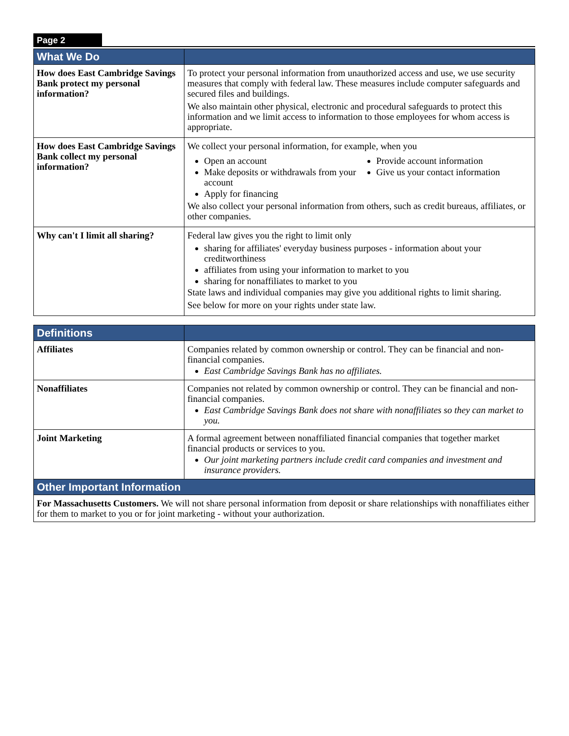Page 2
| What We Do | |
| --- | --- |
| How does East Cambridge Savings Bank protect my personal information? | To protect your personal information from unauthorized access and use, we use security measures that comply with federal law. These measures include computer safeguards and secured files and buildings. We also maintain other physical, electronic and procedural safeguards to protect this information and we limit access to information to those employees for whom access is appropriate. |
| How does East Cambridge Savings Bank collect my personal information? | We collect your personal information, for example, when you Open an account Make deposits or withdrawals from your account Apply for financing Provide account information Give us your contact information We also collect your personal information from others, such as credit bureaus, affiliates, or other companies. |
| Why can't I limit all sharing? | Federal law gives you the right to limit only sharing for affiliates' everyday business purposes - information about your creditworthiness affiliates from using your information to market to you sharing for nonaffiliates to market to you State laws and individual companies may give you additional rights to limit sharing. See below for more on your rights under state law. |
| Definitions | |
| Affiliates | Companies related by common ownership or control. They can be financial and non-financial companies. East Cambridge Savings Bank has no affiliates. |
| Nonaffiliates | Companies not related by common ownership or control. They can be financial and non-financial companies. East Cambridge Savings Bank does not share with nonaffiliates so they can market to you. |
| Joint Marketing | A formal agreement between nonaffiliated financial companies that together market financial products or services to you. Our joint marketing partners include credit card companies and investment and insurance providers. |
| Other Important Information | |
| For Massachusetts Customers. We will not share personal information from deposit or share relationships with nonaffiliates either for them to market to you or for joint marketing - without your authorization. | |